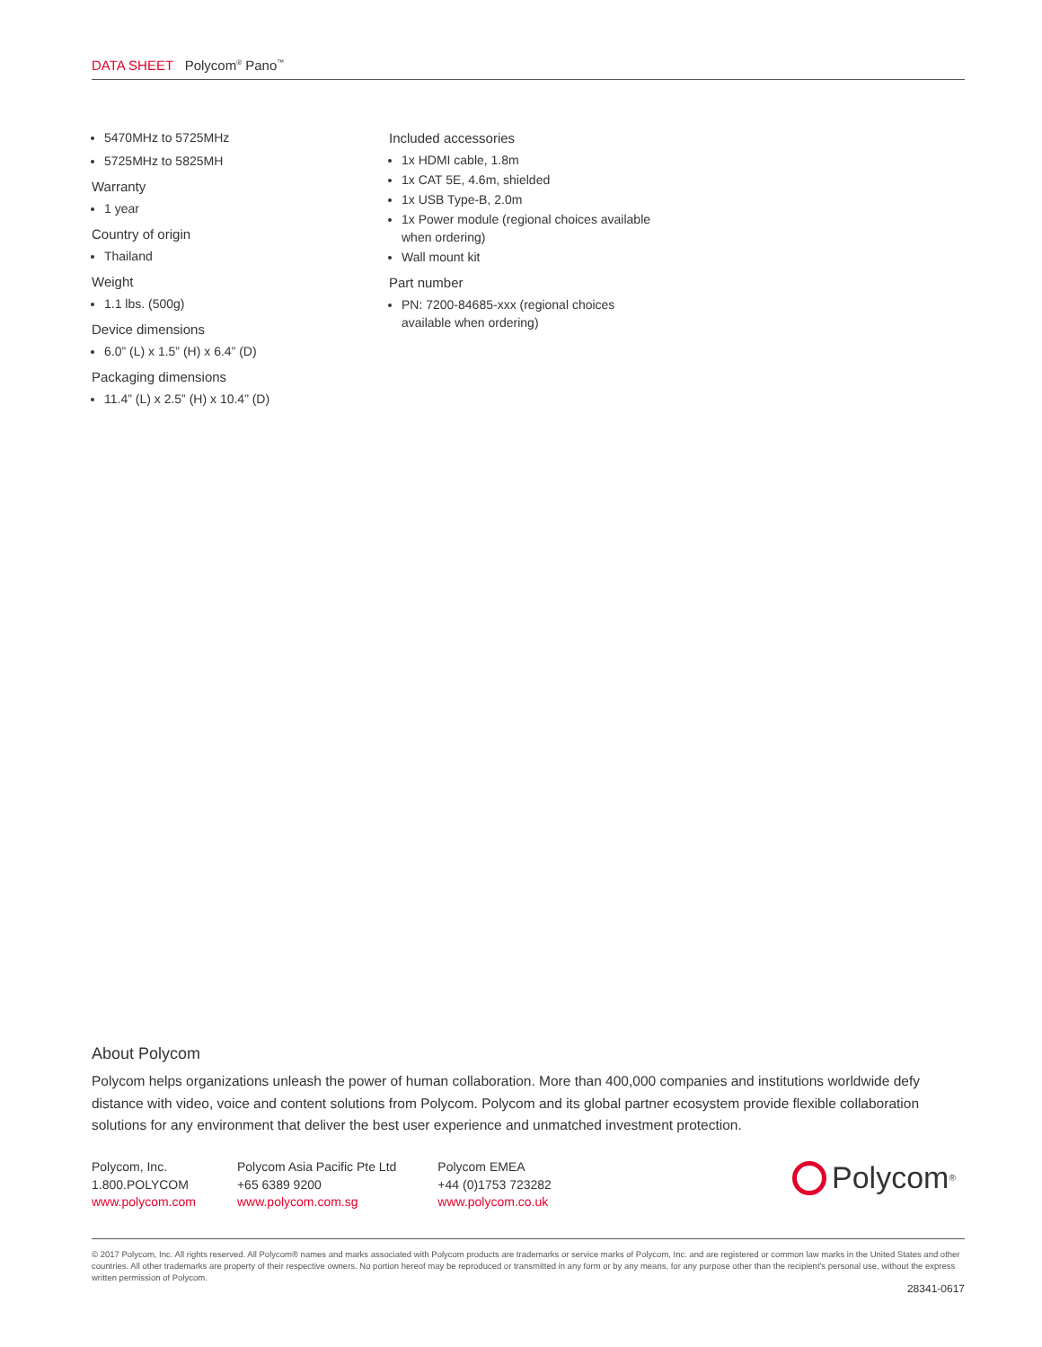DATA SHEET Polycom<sup>®</sup> Pano<sup>™</sup>
5470MHz to 5725MHz
5725MHz to 5825MH
Warranty
1 year
Country of origin
Thailand
Weight
1.1 lbs. (500g)
Device dimensions
6.0” (L) x 1.5” (H) x 6.4” (D)
Packaging dimensions
11.4” (L) x 2.5” (H) x 10.4” (D)
Included accessories
1x HDMI cable, 1.8m
1x CAT 5E, 4.6m, shielded
1x USB Type-B, 2.0m
1x Power module (regional choices available when ordering)
Wall mount kit
Part number
PN: 7200-84685-xxx (regional choices available when ordering)
About Polycom
Polycom helps organizations unleash the power of human collaboration. More than 400,000 companies and institutions worldwide defy distance with video, voice and content solutions from Polycom. Polycom and its global partner ecosystem provide flexible collaboration solutions for any environment that deliver the best user experience and unmatched investment protection.
Polycom, Inc.
1.800.POLYCOM
www.polycom.com
Polycom Asia Pacific Pte Ltd
+65 6389 9200
www.polycom.com.sg
Polycom EMEA
+44 (0)1753 723282
www.polycom.co.uk
Polycom<sup>®</sup>
© 2017 Polycom, Inc. All rights reserved. All Polycom® names and marks associated with Polycom products are trademarks or service marks of Polycom, Inc. and are registered or common law marks in the United States and other countries. All other trademarks are property of their respective owners. No portion hereof may be reproduced or transmitted in any form or by any means, for any purpose other than the recipient's personal use, without the express written permission of Polycom.
28341-0617